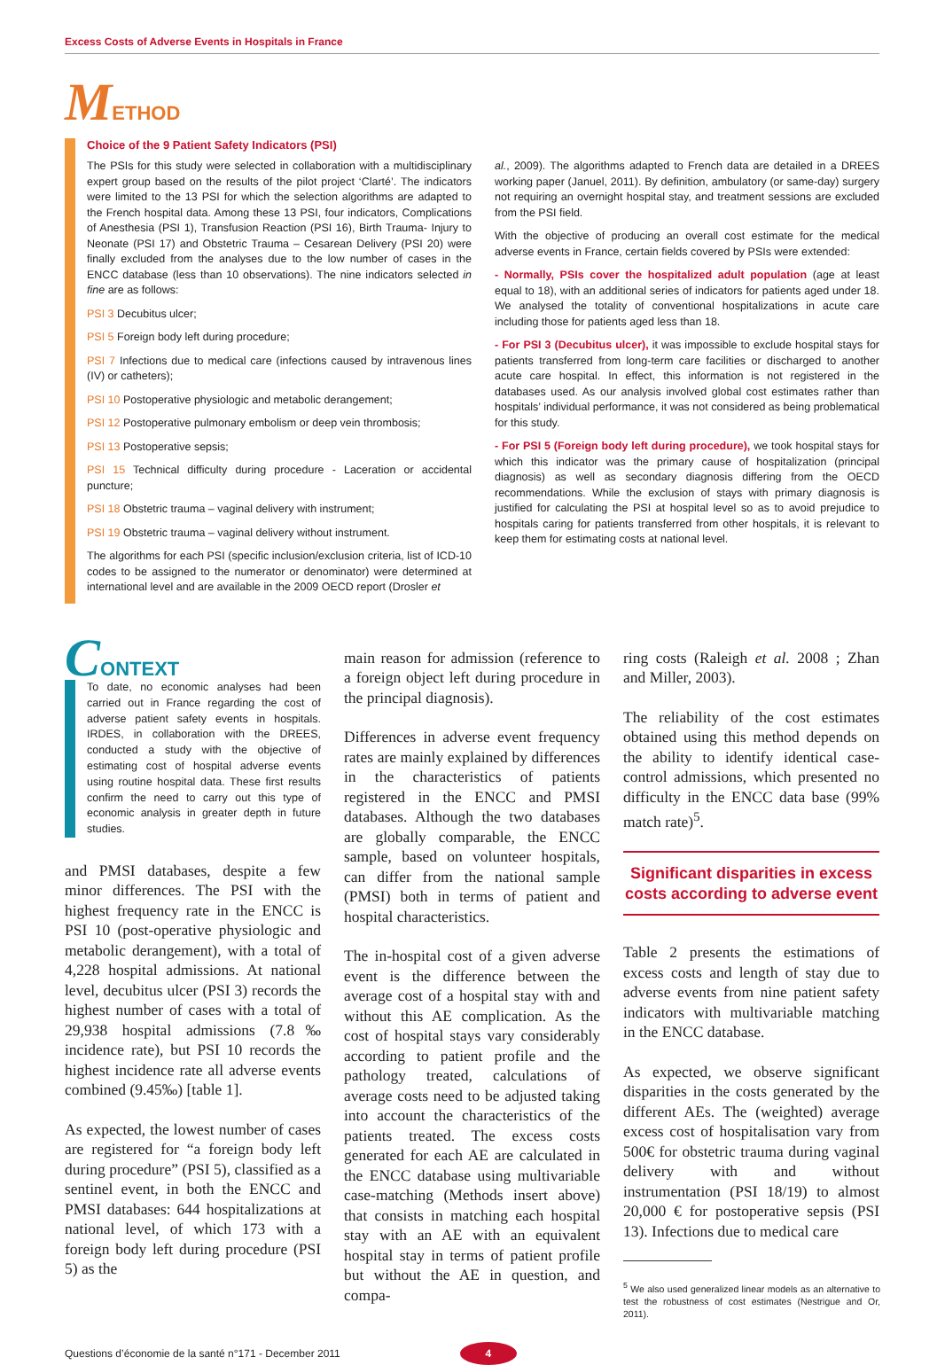Excess Costs of Adverse Events in Hospitals in France
METHOD
Choice of the 9 Patient Safety Indicators (PSI)
The PSIs for this study were selected in collaboration with a multidisciplinary expert group based on the results of the pilot project ‘Clarté’. The indicators were limited to the 13 PSI for which the selection algorithms are adapted to the French hospital data. Among these 13 PSI, four indicators, Complications of Anesthesia (PSI 1), Transfusion Reaction (PSI 16), Birth Trauma- Injury to Neonate (PSI 17) and Obstetric Trauma – Cesarean Delivery (PSI 20) were finally excluded from the analyses due to the low number of cases in the ENCC database (less than 10 observations). The nine indicators selected in fine are as follows:
PSI 3 Decubitus ulcer;
PSI 5 Foreign body left during procedure;
PSI 7 Infections due to medical care (infections caused by intravenous lines (IV) or catheters);
PSI 10 Postoperative physiologic and metabolic derangement;
PSI 12 Postoperative pulmonary embolism or deep vein thrombosis;
PSI 13 Postoperative sepsis;
PSI 15 Technical difficulty during procedure - Laceration or accidental puncture;
PSI 18 Obstetric trauma – vaginal delivery with instrument;
PSI 19 Obstetric trauma – vaginal delivery without instrument.
The algorithms for each PSI (specific inclusion/exclusion criteria, list of ICD-10 codes to be assigned to the numerator or denominator) were determined at international level and are available in the 2009 OECD report (Drosler et
al., 2009). The algorithms adapted to French data are detailed in a DREES working paper (Januel, 2011). By definition, ambulatory (or same-day) surgery not requiring an overnight hospital stay, and treatment sessions are excluded from the PSI field.
With the objective of producing an overall cost estimate for the medical adverse events in France, certain fields covered by PSIs were extended:
- Normally, PSIs cover the hospitalized adult population (age at least equal to 18), with an additional series of indicators for patients aged under 18. We analysed the totality of conventional hospitalizations in acute care including those for patients aged less than 18.
- For PSI 3 (Decubitus ulcer), it was impossible to exclude hospital stays for patients transferred from long-term care facilities or discharged to another acute care hospital. In effect, this information is not registered in the databases used. As our analysis involved global cost estimates rather than hospitals’ individual performance, it was not considered as being problematical for this study.
- For PSI 5 (Foreign body left during procedure), we took hospital stays for which this indicator was the primary cause of hospitalization (principal diagnosis) as well as secondary diagnosis differing from the OECD recommendations. While the exclusion of stays with primary diagnosis is justified for calculating the PSI at hospital level so as to avoid prejudice to hospitals caring for patients transferred from other hospitals, it is relevant to keep them for estimating costs at national level.
CONTEXT
To date, no economic analyses had been carried out in France regarding the cost of adverse patient safety events in hospitals. IRDES, in collaboration with the DREES, conducted a study with the objective of estimating cost of hospital adverse events using routine hospital data. These first results confirm the need to carry out this type of economic analysis in greater depth in future studies.
and PMSI databases, despite a few minor differences. The PSI with the highest frequency rate in the ENCC is PSI 10 (post-operative physiologic and metabolic derangement), with a total of 4,228 hospital admissions. At national level, decubitus ulcer (PSI 3) records the highest number of cases with a total of 29,938 hospital admissions (7.8‰ incidence rate), but PSI 10 records the highest incidence rate all adverse events combined (9.45‰) [table 1].
As expected, the lowest number of cases are registered for “a foreign body left during procedure” (PSI 5), classified as a sentinel event, in both the ENCC and PMSI databases: 644 hospitalizations at national level, of which 173 with a foreign body left during procedure (PSI 5) as the
main reason for admission (reference to a foreign object left during procedure in the principal diagnosis).
Differences in adverse event frequency rates are mainly explained by differences in the characteristics of patients registered in the ENCC and PMSI databases. Although the two databases are globally comparable, the ENCC sample, based on volunteer hospitals, can differ from the national sample (PMSI) both in terms of patient and hospital characteristics.
The in-hospital cost of a given adverse event is the difference between the average cost of a hospital stay with and without this AE complication. As the cost of hospital stays vary considerably according to patient profile and the pathology treated, calculations of average costs need to be adjusted taking into account the characteristics of the patients treated. The excess costs generated for each AE are calculated in the ENCC database using multivariable case-matching (Methods insert above) that consists in matching each hospital stay with an AE with an equivalent hospital stay in terms of patient profile but without the AE in question, and compa-
ring costs (Raleigh et al. 2008 ; Zhan and Miller, 2003).
The reliability of the cost estimates obtained using this method depends on the ability to identify identical case-control admissions, which presented no difficulty in the ENCC data base (99% match rate)<sup>5</sup>.
Significant disparities in excess costs according to adverse event
Table 2 presents the estimations of excess costs and length of stay due to adverse events from nine patient safety indicators with multivariable matching in the ENCC database.
As expected, we observe significant disparities in the costs generated by the different AEs. The (weighted) average excess cost of hospitalisation vary from 500€ for obstetric trauma during vaginal delivery with and without instrumentation (PSI 18/19) to almost 20,000 € for postoperative sepsis (PSI 13). Infections due to medical care
<sup>5</sup> We also used generalized linear models as an alternative to test the robustness of cost estimates (Nestrigue and Or, 2011).
Questions d’économie de la santé n°171 - December 2011 4